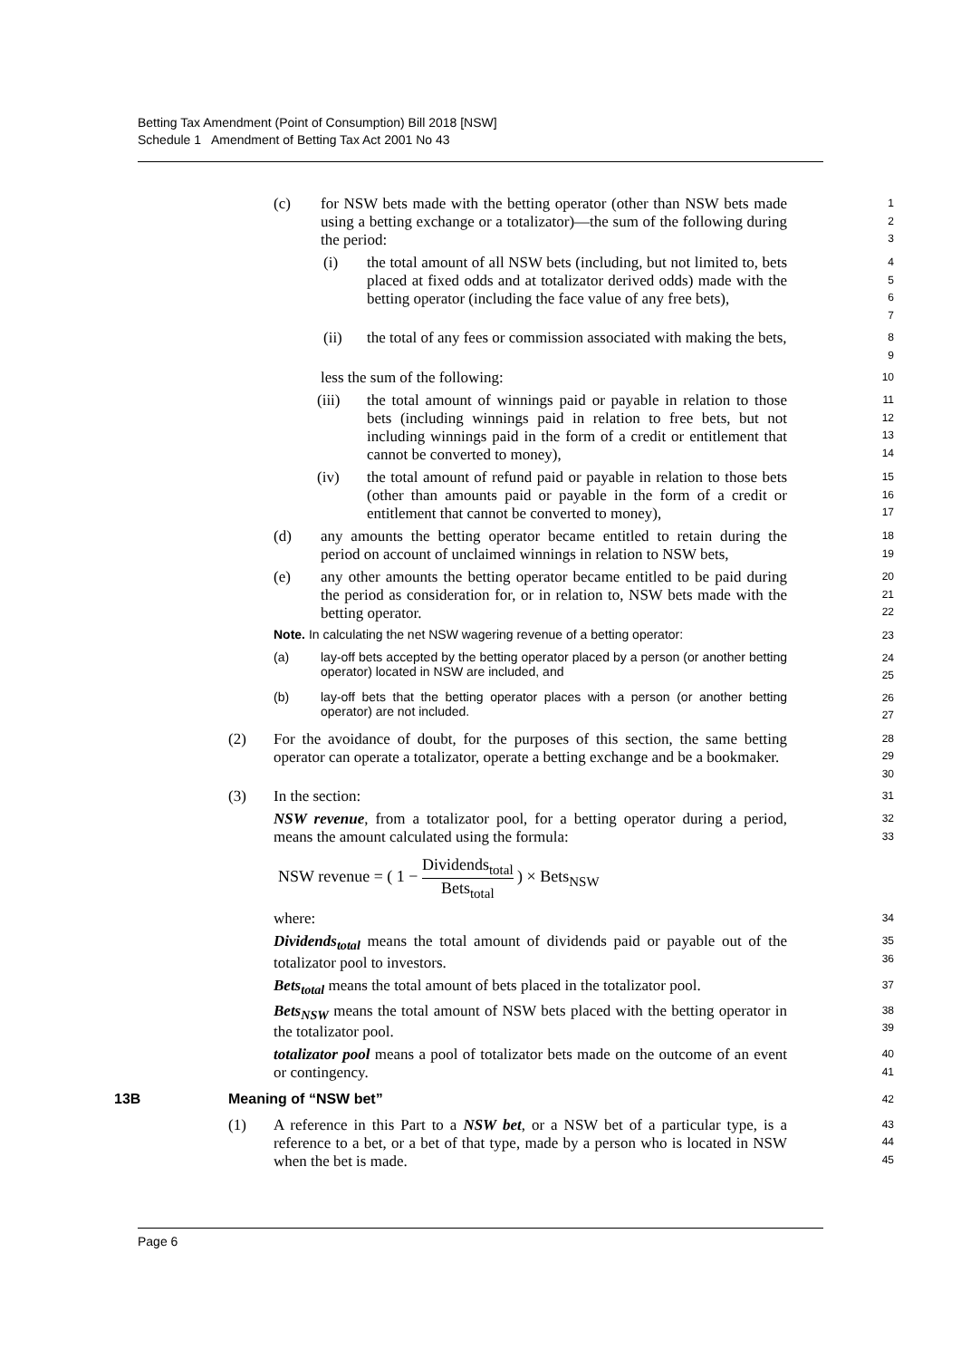Betting Tax Amendment (Point of Consumption) Bill 2018 [NSW]
Schedule 1 Amendment of Betting Tax Act 2001 No 43
(c) for NSW bets made with the betting operator (other than NSW bets made using a betting exchange or a totalizator)—the sum of the following during the period: 1
2
3
(i) the total amount of all NSW bets (including, but not limited to, bets placed at fixed odds and at totalizator derived odds) made with the betting operator (including the face value of any free bets), 4
5
6
7
(ii) the total of any fees or commission associated with making the bets, 8
9
less the sum of the following: 10
(iii) the total amount of winnings paid or payable in relation to those bets (including winnings paid in relation to free bets, but not including winnings paid in the form of a credit or entitlement that cannot be converted to money), 11
12
13
14
(iv) the total amount of refund paid or payable in relation to those bets (other than amounts paid or payable in the form of a credit or entitlement that cannot be converted to money), 15
16
17
(d) any amounts the betting operator became entitled to retain during the period on account of unclaimed winnings in relation to NSW bets, 18
19
(e) any other amounts the betting operator became entitled to be paid during the period as consideration for, or in relation to, NSW bets made with the betting operator. 20
21
22
Note. In calculating the net NSW wagering revenue of a betting operator: 23
(a) lay-off bets accepted by the betting operator placed by a person (or another betting operator) located in NSW are included, and 24
25
(b) lay-off bets that the betting operator places with a person (or another betting operator) are not included. 26
27
(2) For the avoidance of doubt, for the purposes of this section, the same betting operator can operate a totalizator, operate a betting exchange and be a bookmaker. 28
29
30
(3) In the section: 31
NSW revenue, from a totalizator pool, for a betting operator during a period, means the amount calculated using the formula: 32
33
NSW revenue = ( 1 − Dividends<sub>total</sub> Bets<sub>total</sub> ) × Bets<sub>NSW</sub>
where: 34
Dividends<sub>total</sub> means the total amount of dividends paid or payable out of the totalizator pool to investors. 35
36
Bets<sub>total</sub> means the total amount of bets placed in the totalizator pool. 37
Bets<sub>NSW</sub> means the total amount of NSW bets placed with the betting operator in the totalizator pool. 38
39
totalizator pool means a pool of totalizator bets made on the outcome of an event or contingency. 40
41
13B Meaning of “NSW bet” 42
(1) A reference in this Part to a NSW bet, or a NSW bet of a particular type, is a reference to a bet, or a bet of that type, made by a person who is located in NSW when the bet is made. 43
44
45
Page 6